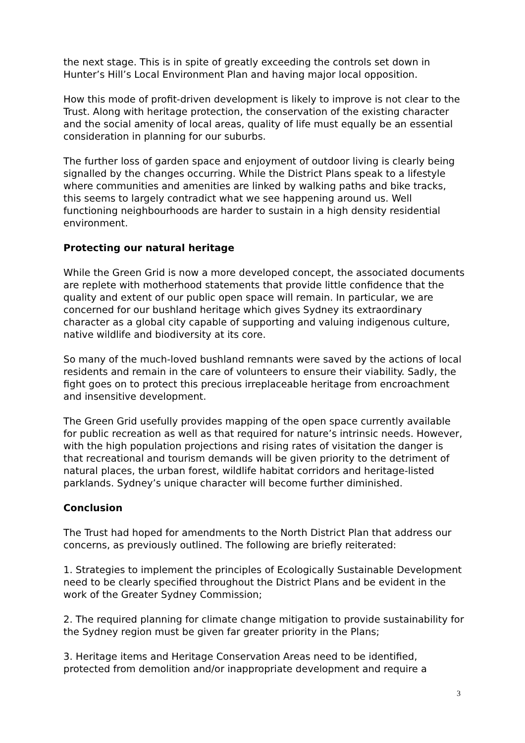the next stage. This is in spite of greatly exceeding the controls set down in Hunter’s Hill’s Local Environment Plan and having major local opposition.
How this mode of profit-driven development is likely to improve is not clear to the Trust. Along with heritage protection, the conservation of the existing character and the social amenity of local areas, quality of life must equally be an essential consideration in planning for our suburbs.
The further loss of garden space and enjoyment of outdoor living is clearly being signalled by the changes occurring. While the District Plans speak to a lifestyle where communities and amenities are linked by walking paths and bike tracks, this seems to largely contradict what we see happening around us. Well functioning neighbourhoods are harder to sustain in a high density residential environment.
Protecting our natural heritage
While the Green Grid is now a more developed concept, the associated documents are replete with motherhood statements that provide little confidence that the quality and extent of our public open space will remain. In particular, we are concerned for our bushland heritage which gives Sydney its extraordinary character as a global city capable of supporting and valuing indigenous culture, native wildlife and biodiversity at its core.
So many of the much-loved bushland remnants were saved by the actions of local residents and remain in the care of volunteers to ensure their viability. Sadly, the fight goes on to protect this precious irreplaceable heritage from encroachment and insensitive development.
The Green Grid usefully provides mapping of the open space currently available for public recreation as well as that required for nature’s intrinsic needs. However, with the high population projections and rising rates of visitation the danger is that recreational and tourism demands will be given priority to the detriment of natural places, the urban forest, wildlife habitat corridors and heritage-listed parklands. Sydney’s unique character will become further diminished.
Conclusion
The Trust had hoped for amendments to the North District Plan that address our concerns, as previously outlined. The following are briefly reiterated:
1. Strategies to implement the principles of Ecologically Sustainable Development need to be clearly specified throughout the District Plans and be evident in the work of the Greater Sydney Commission;
2. The required planning for climate change mitigation to provide sustainability for the Sydney region must be given far greater priority in the Plans;
3. Heritage items and Heritage Conservation Areas need to be identified, protected from demolition and/or inappropriate development and require a
3